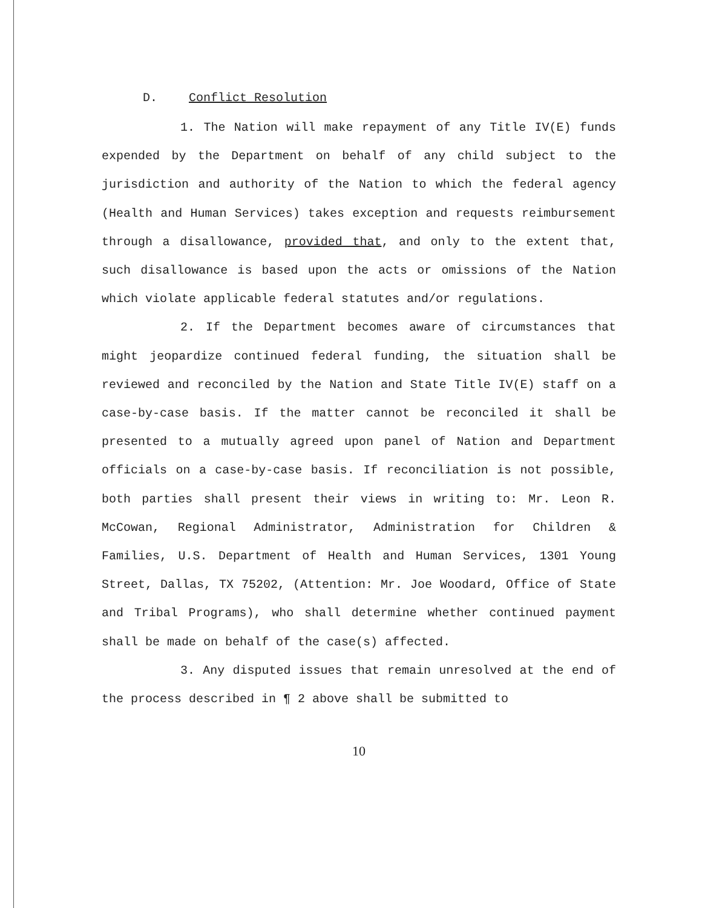D. Conflict Resolution
1. The Nation will make repayment of any Title IV(E) funds expended by the Department on behalf of any child subject to the jurisdiction and authority of the Nation to which the federal agency (Health and Human Services) takes exception and requests reimbursement through a disallowance, provided that, and only to the extent that, such disallowance is based upon the acts or omissions of the Nation which violate applicable federal statutes and/or regulations.
2. If the Department becomes aware of circumstances that might jeopardize continued federal funding, the situation shall be reviewed and reconciled by the Nation and State Title IV(E) staff on a case-by-case basis. If the matter cannot be reconciled it shall be presented to a mutually agreed upon panel of Nation and Department officials on a case-by-case basis. If reconciliation is not possible, both parties shall present their views in writing to: Mr. Leon R. McCowan, Regional Administrator, Administration for Children & Families, U.S. Department of Health and Human Services, 1301 Young Street, Dallas, TX 75202, (Attention: Mr. Joe Woodard, Office of State and Tribal Programs), who shall determine whether continued payment shall be made on behalf of the case(s) affected.
3. Any disputed issues that remain unresolved at the end of the process described in ¶ 2 above shall be submitted to
10